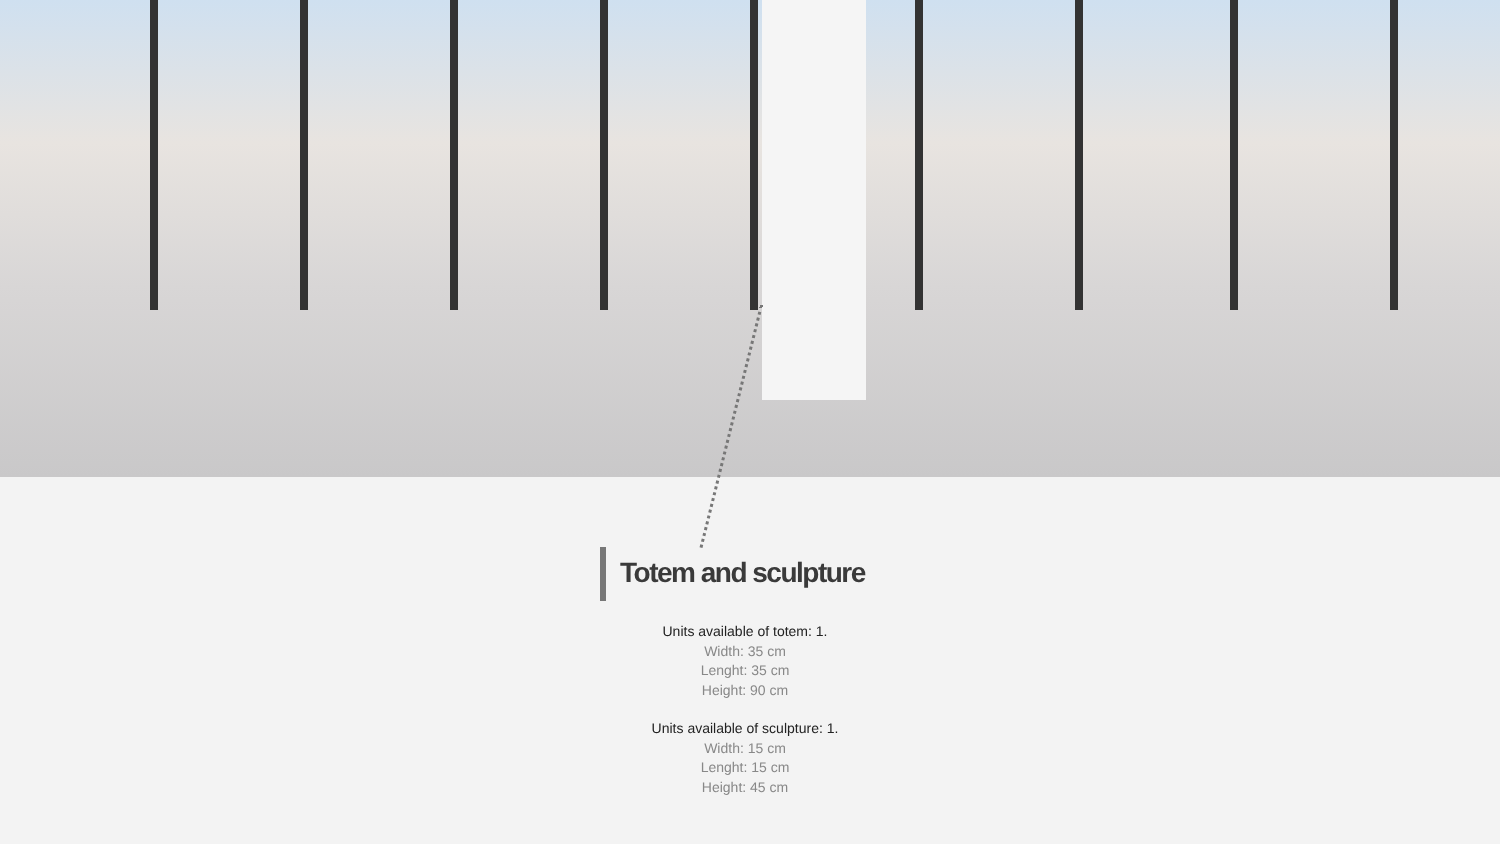Totem and sculpture
Units available of totem: 1.
Width: 35 cm
Lenght: 35 cm
Height: 90 cm
Units available of sculpture: 1.
Width: 15 cm
Lenght: 15 cm
Height: 45 cm